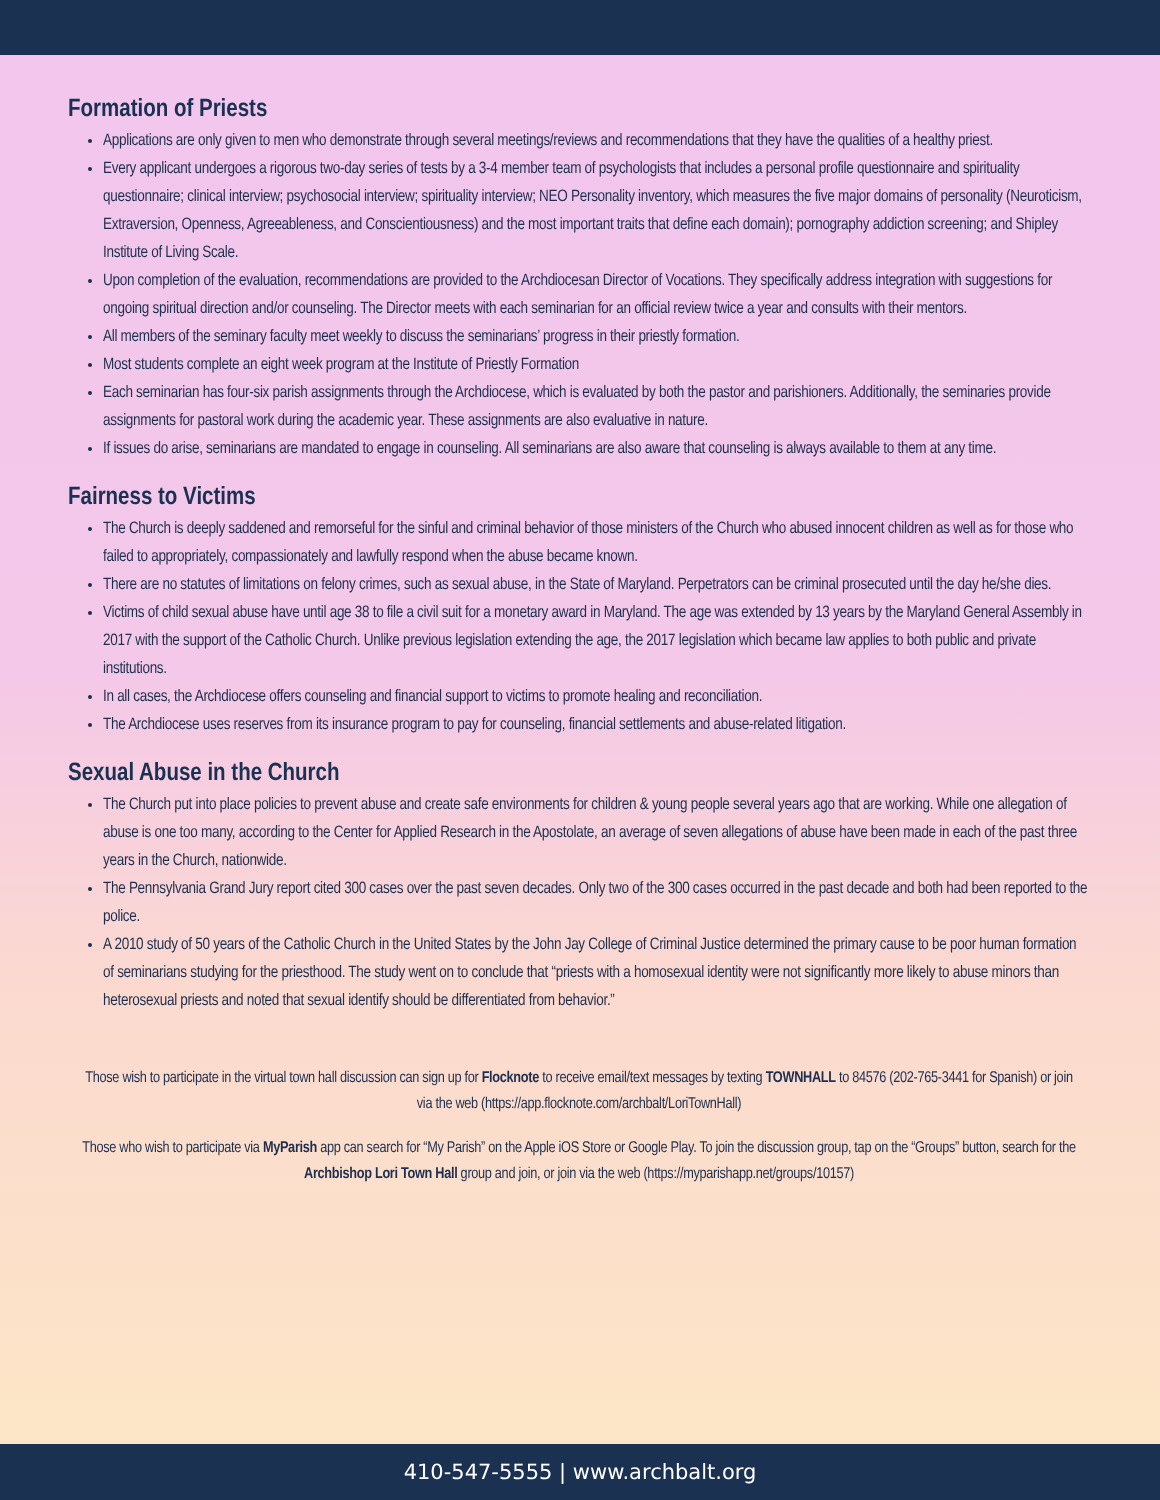Formation of Priests
Applications are only given to men who demonstrate through several meetings/reviews and recommendations that they have the qualities of a healthy priest.
Every applicant undergoes a rigorous two-day series of tests by a 3-4 member team of psychologists that includes a personal profile questionnaire and spirituality questionnaire; clinical interview; psychosocial interview; spirituality interview; NEO Personality inventory, which measures the five major domains of personality (Neuroticism, Extraversion, Openness, Agreeableness, and Conscientiousness) and the most important traits that define each domain); pornography addiction screening; and Shipley Institute of Living Scale.
Upon completion of the evaluation, recommendations are provided to the Archdiocesan Director of Vocations. They specifically address integration with suggestions for ongoing spiritual direction and/or counseling. The Director meets with each seminarian for an official review twice a year and consults with their mentors.
All members of the seminary faculty meet weekly to discuss the seminarians’ progress in their priestly formation.
Most students complete an eight week program at the Institute of Priestly Formation
Each seminarian has four-six parish assignments through the Archdiocese, which is evaluated by both the pastor and parishioners. Additionally, the seminaries provide assignments for pastoral work during the academic year. These assignments are also evaluative in nature.
If issues do arise, seminarians are mandated to engage in counseling. All seminarians are also aware that counseling is always available to them at any time.
Fairness to Victims
The Church is deeply saddened and remorseful for the sinful and criminal behavior of those ministers of the Church who abused innocent children as well as for those who failed to appropriately, compassionately and lawfully respond when the abuse became known.
There are no statutes of limitations on felony crimes, such as sexual abuse, in the State of Maryland. Perpetrators can be criminal prosecuted until the day he/she dies.
Victims of child sexual abuse have until age 38 to file a civil suit for a monetary award in Maryland. The age was extended by 13 years by the Maryland General Assembly in 2017 with the support of the Catholic Church. Unlike previous legislation extending the age, the 2017 legislation which became law applies to both public and private institutions.
In all cases, the Archdiocese offers counseling and financial support to victims to promote healing and reconciliation.
The Archdiocese uses reserves from its insurance program to pay for counseling, financial settlements and abuse-related litigation.
Sexual Abuse in the Church
The Church put into place policies to prevent abuse and create safe environments for children & young people several years ago that are working. While one allegation of abuse is one too many, according to the Center for Applied Research in the Apostolate, an average of seven allegations of abuse have been made in each of the past three years in the Church, nationwide.
The Pennsylvania Grand Jury report cited 300 cases over the past seven decades. Only two of the 300 cases occurred in the past decade and both had been reported to the police.
A 2010 study of 50 years of the Catholic Church in the United States by the John Jay College of Criminal Justice determined the primary cause to be poor human formation of seminarians studying for the priesthood. The study went on to conclude that “priests with a homosexual identity were not significantly more likely to abuse minors than heterosexual priests and noted that sexual identify should be differentiated from behavior.”
Those wish to participate in the virtual town hall discussion can sign up for Flocknote to receive email/text messages by texting TOWNHALL to 84576 (202-765-3441 for Spanish) or join via the web (https://app.flocknote.com/archbalt/LoriTownHall)
Those who wish to participate via MyParish app can search for “My Parish” on the Apple iOS Store or Google Play. To join the discussion group, tap on the “Groups” button, search for the Archbishop Lori Town Hall group and join, or join via the web (https://myparishapp.net/groups/10157)
410-547-5555 | www.archbalt.org